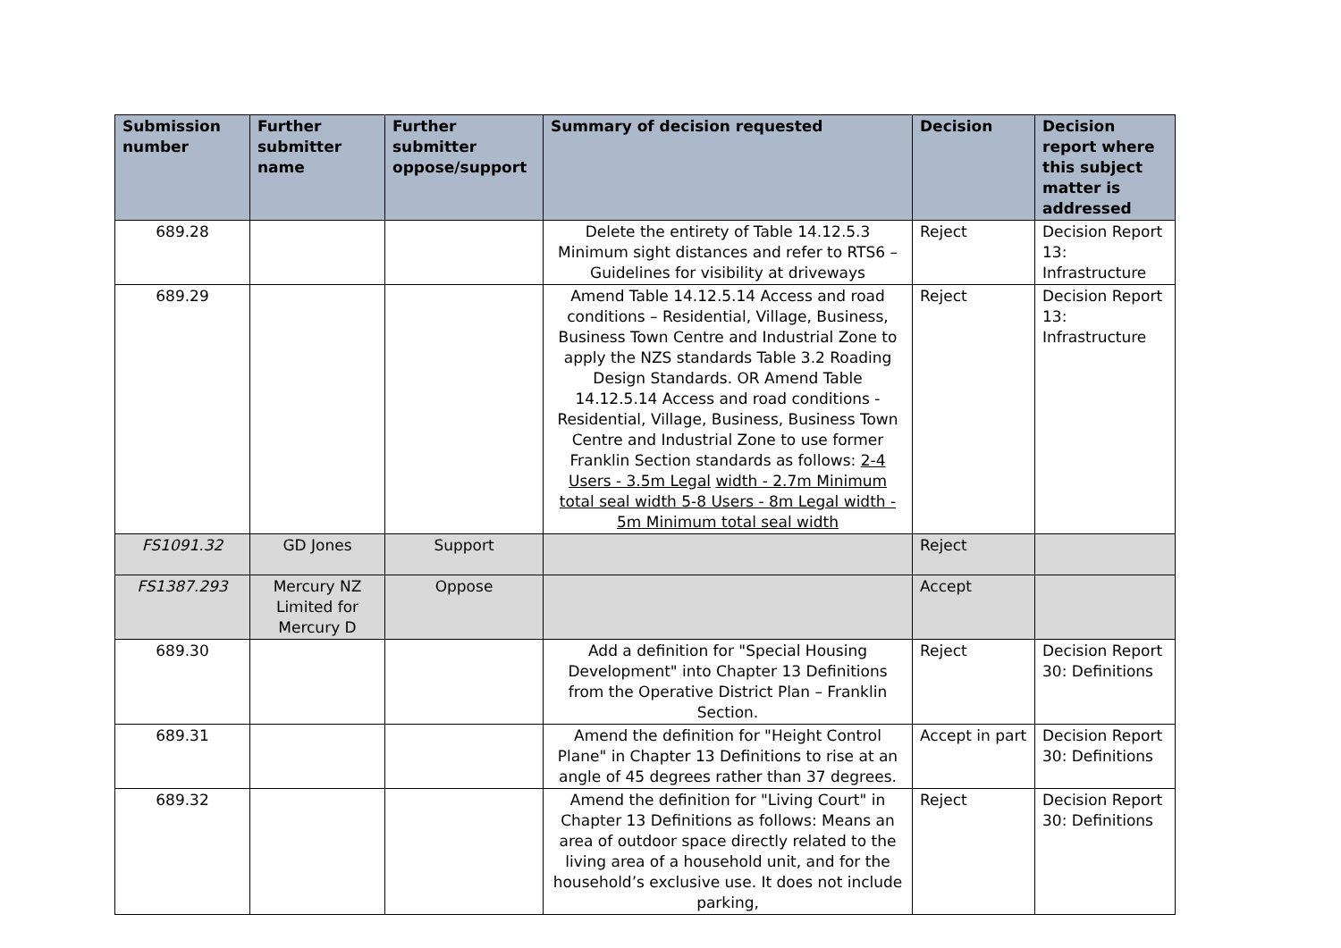| Submission number | Further submitter name | Further submitter oppose/support | Summary of decision requested | Decision | Decision report where this subject matter is addressed |
| --- | --- | --- | --- | --- | --- |
| 689.28 | | | Delete the entirety of Table 14.12.5.3 Minimum sight distances and refer to RTS6 – Guidelines for visibility at driveways | Reject | Decision Report 13: Infrastructure |
| 689.29 | | | Amend Table 14.12.5.14 Access and road conditions – Residential, Village, Business, Business Town Centre and Industrial Zone to apply the NZS standards Table 3.2 Roading Design Standards. OR Amend Table 14.12.5.14 Access and road conditions - Residential, Village, Business, Business Town Centre and Industrial Zone to use former Franklin Section standards as follows: 2-4 Users - 3.5m Legal width - 2.7m Minimum total seal width 5-8 Users - 8m Legal width - 5m Minimum total seal width | Reject | Decision Report 13: Infrastructure |
| FS1091.32 | GD Jones | Support | | Reject | |
| FS1387.293 | Mercury NZ Limited for Mercury D | Oppose | | Accept | |
| 689.30 | | | Add a definition for "Special Housing Development" into Chapter 13 Definitions from the Operative District Plan – Franklin Section. | Reject | Decision Report 30: Definitions |
| 689.31 | | | Amend the definition for "Height Control Plane" in Chapter 13 Definitions to rise at an angle of 45 degrees rather than 37 degrees. | Accept in part | Decision Report 30: Definitions |
| 689.32 | | | Amend the definition for "Living Court" in Chapter 13 Definitions as follows: Means an area of outdoor space directly related to the living area of a household unit, and for the household’s exclusive use. It does not include parking, | Reject | Decision Report 30: Definitions |